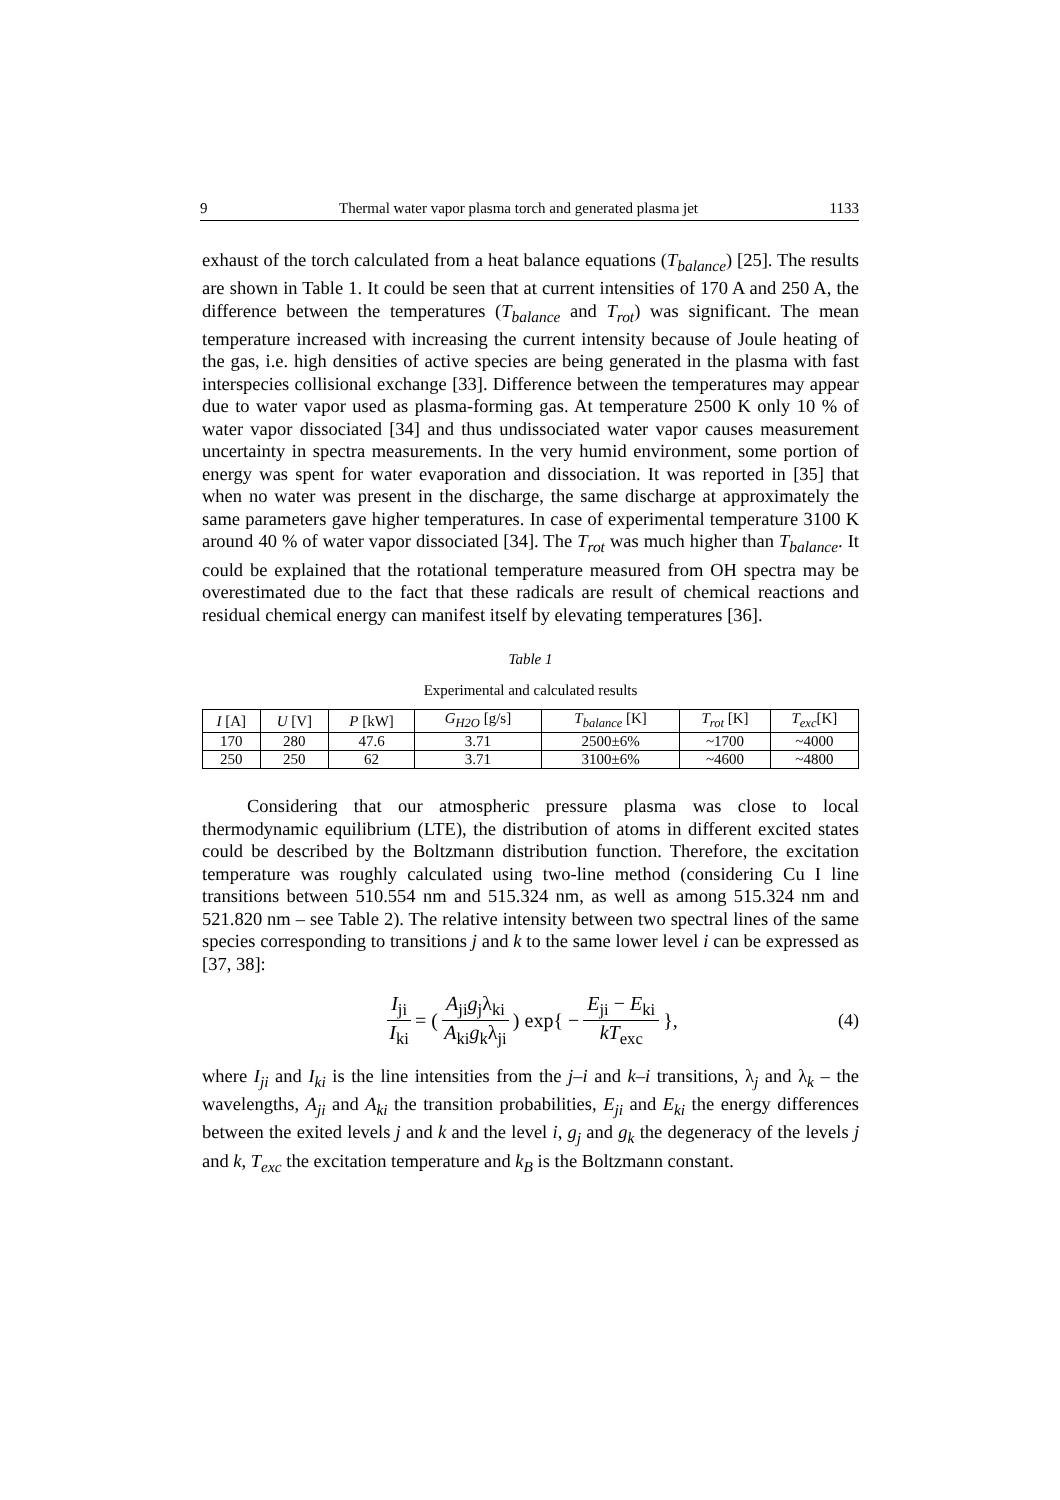9 Thermal water vapor plasma torch and generated plasma jet 1133
exhaust of the torch calculated from a heat balance equations (T<sub>balance</sub>) [25]. The results are shown in Table 1. It could be seen that at current intensities of 170 A and 250 A, the difference between the temperatures (T<sub>balance</sub> and T<sub>rot</sub>) was significant. The mean temperature increased with increasing the current intensity because of Joule heating of the gas, i.e. high densities of active species are being generated in the plasma with fast interspecies collisional exchange [33]. Difference between the temperatures may appear due to water vapor used as plasma-forming gas. At temperature 2500 K only 10 % of water vapor dissociated [34] and thus undissociated water vapor causes measurement uncertainty in spectra measurements. In the very humid environment, some portion of energy was spent for water evaporation and dissociation. It was reported in [35] that when no water was present in the discharge, the same discharge at approximately the same parameters gave higher temperatures. In case of experimental temperature 3100 K around 40 % of water vapor dissociated [34]. The T<sub>rot</sub> was much higher than T<sub>balance</sub>. It could be explained that the rotational temperature measured from OH spectra may be overestimated due to the fact that these radicals are result of chemical reactions and residual chemical energy can manifest itself by elevating temperatures [36].
Table 1
Experimental and calculated results
| I [A] | U [V] | P [kW] | G<sub>H2O</sub> [g/s] | T<sub>balance</sub> [K] | T<sub>rot</sub> [K] | T<sub>exc</sub> [K] |
| --- | --- | --- | --- | --- | --- | --- |
| 170 | 280 | 47.6 | 3.71 | 2500±6% | ~1700 | ~4000 |
| 250 | 250 | 62 | 3.71 | 3100±6% | ~4600 | ~4800 |
Considering that our atmospheric pressure plasma was close to local thermodynamic equilibrium (LTE), the distribution of atoms in different excited states could be described by the Boltzmann distribution function. Therefore, the excitation temperature was roughly calculated using two-line method (considering Cu I line transitions between 510.554 nm and 515.324 nm, as well as among 515.324 nm and 521.820 nm – see Table 2). The relative intensity between two spectral lines of the same species corresponding to transitions j and k to the same lower level i can be expressed as [37, 38]:
I<sub>ji</sub> I<sub>ki</sub> = (A<sub>ji</sub>g<sub>j</sub>λ<sub>ki</sub> A<sub>ki</sub>g<sub>k</sub>λ<sub>ji</sub>) exp{ − E<sub>ji</sub> − E<sub>ki</sub> kT<sub>exc</sub> }, (4)
where I<sub>ji</sub> and I<sub>ki</sub> is the line intensities from the j–i and k–i transitions, λ<sub>j</sub> and λ<sub>k</sub> – the wavelengths, A<sub>ji</sub> and A<sub>ki</sub> the transition probabilities, E<sub>ji</sub> and E<sub>ki</sub> the energy differences between the exited levels j and k and the level i, g<sub>j</sub> and g<sub>k</sub> the degeneracy of the levels j and k, T<sub>exc</sub> the excitation temperature and k<sub>B</sub> is the Boltzmann constant.